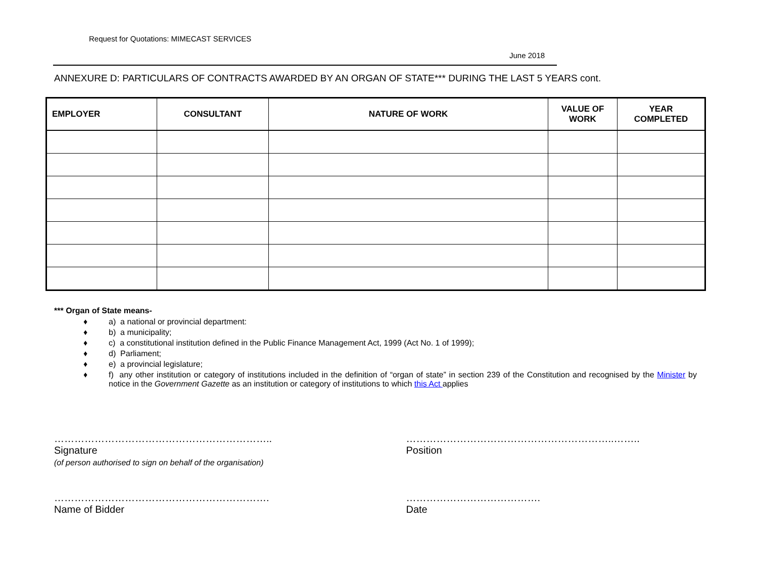Request for Quotations: MIMECAST SERVICES
June 2018
ANNEXURE D: PARTICULARS OF CONTRACTS AWARDED BY AN ORGAN OF STATE*** DURING THE LAST 5 YEARS cont.
| EMPLOYER | CONSULTANT | NATURE OF WORK | VALUE OF WORK | YEAR COMPLETED |
| --- | --- | --- | --- | --- |
*** Organ of State means-
♦ a) a national or provincial department:
♦ b) a municipality;
♦ c) a constitutional institution defined in the Public Finance Management Act, 1999 (Act No. 1 of 1999);
♦ d) Parliament;
♦ e) a provincial legislature;
♦ f) any other institution or category of institutions included in the definition of “organ of state” in section 239 of the Constitution and recognised by the Minister by notice in the Government Gazette as an institution or category of institutions to which this Act applies
………………………………………………………..
Signature
(of person authorised to sign on behalf of the organisation)
……………………………………………………..……..
Position
……………………………………………………….
Name of Bidder
………………………………….
Date